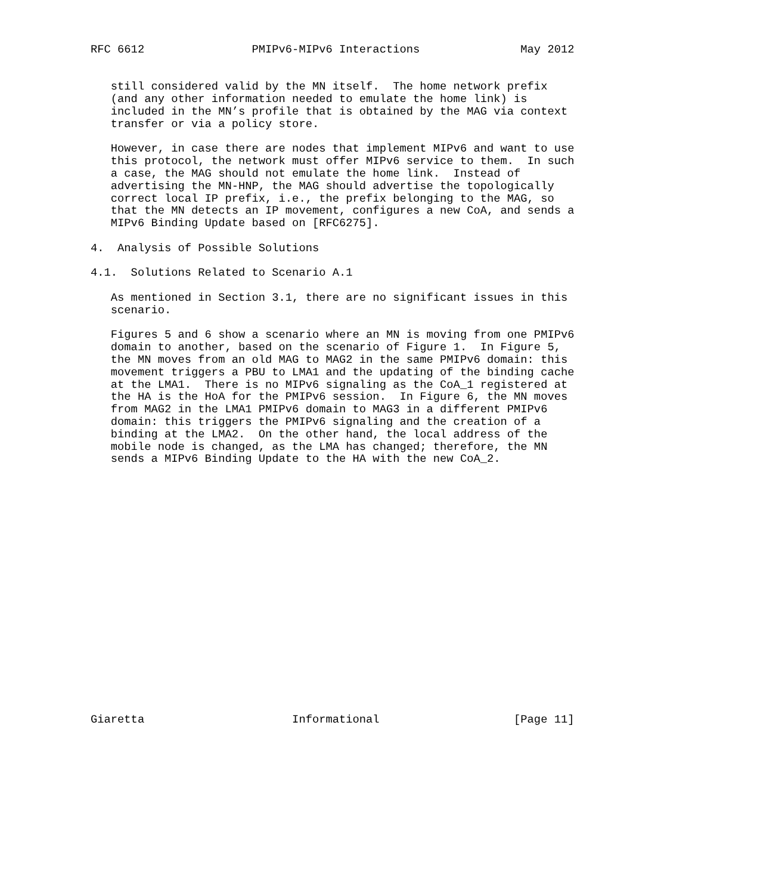RFC 6612                PMIPv6-MIPv6 Interactions               May 2012


   still considered valid by the MN itself.  The home network prefix
   (and any other information needed to emulate the home link) is
   included in the MN’s profile that is obtained by the MAG via context
   transfer or via a policy store.

   However, in case there are nodes that implement MIPv6 and want to use
   this protocol, the network must offer MIPv6 service to them.  In such
   a case, the MAG should not emulate the home link.  Instead of
   advertising the MN-HNP, the MAG should advertise the topologically
   correct local IP prefix, i.e., the prefix belonging to the MAG, so
   that the MN detects an IP movement, configures a new CoA, and sends a
   MIPv6 Binding Update based on [RFC6275].

4.  Analysis of Possible Solutions

4.1.  Solutions Related to Scenario A.1

   As mentioned in Section 3.1, there are no significant issues in this
   scenario.

   Figures 5 and 6 show a scenario where an MN is moving from one PMIPv6
   domain to another, based on the scenario of Figure 1.  In Figure 5,
   the MN moves from an old MAG to MAG2 in the same PMIPv6 domain: this
   movement triggers a PBU to LMA1 and the updating of the binding cache
   at the LMA1.  There is no MIPv6 signaling as the CoA_1 registered at
   the HA is the HoA for the PMIPv6 session.  In Figure 6, the MN moves
   from MAG2 in the LMA1 PMIPv6 domain to MAG3 in a different PMIPv6
   domain: this triggers the PMIPv6 signaling and the creation of a
   binding at the LMA2.  On the other hand, the local address of the
   mobile node is changed, as the LMA has changed; therefore, the MN
   sends a MIPv6 Binding Update to the HA with the new CoA_2.




















Giaretta                      Informational                    [Page 11]